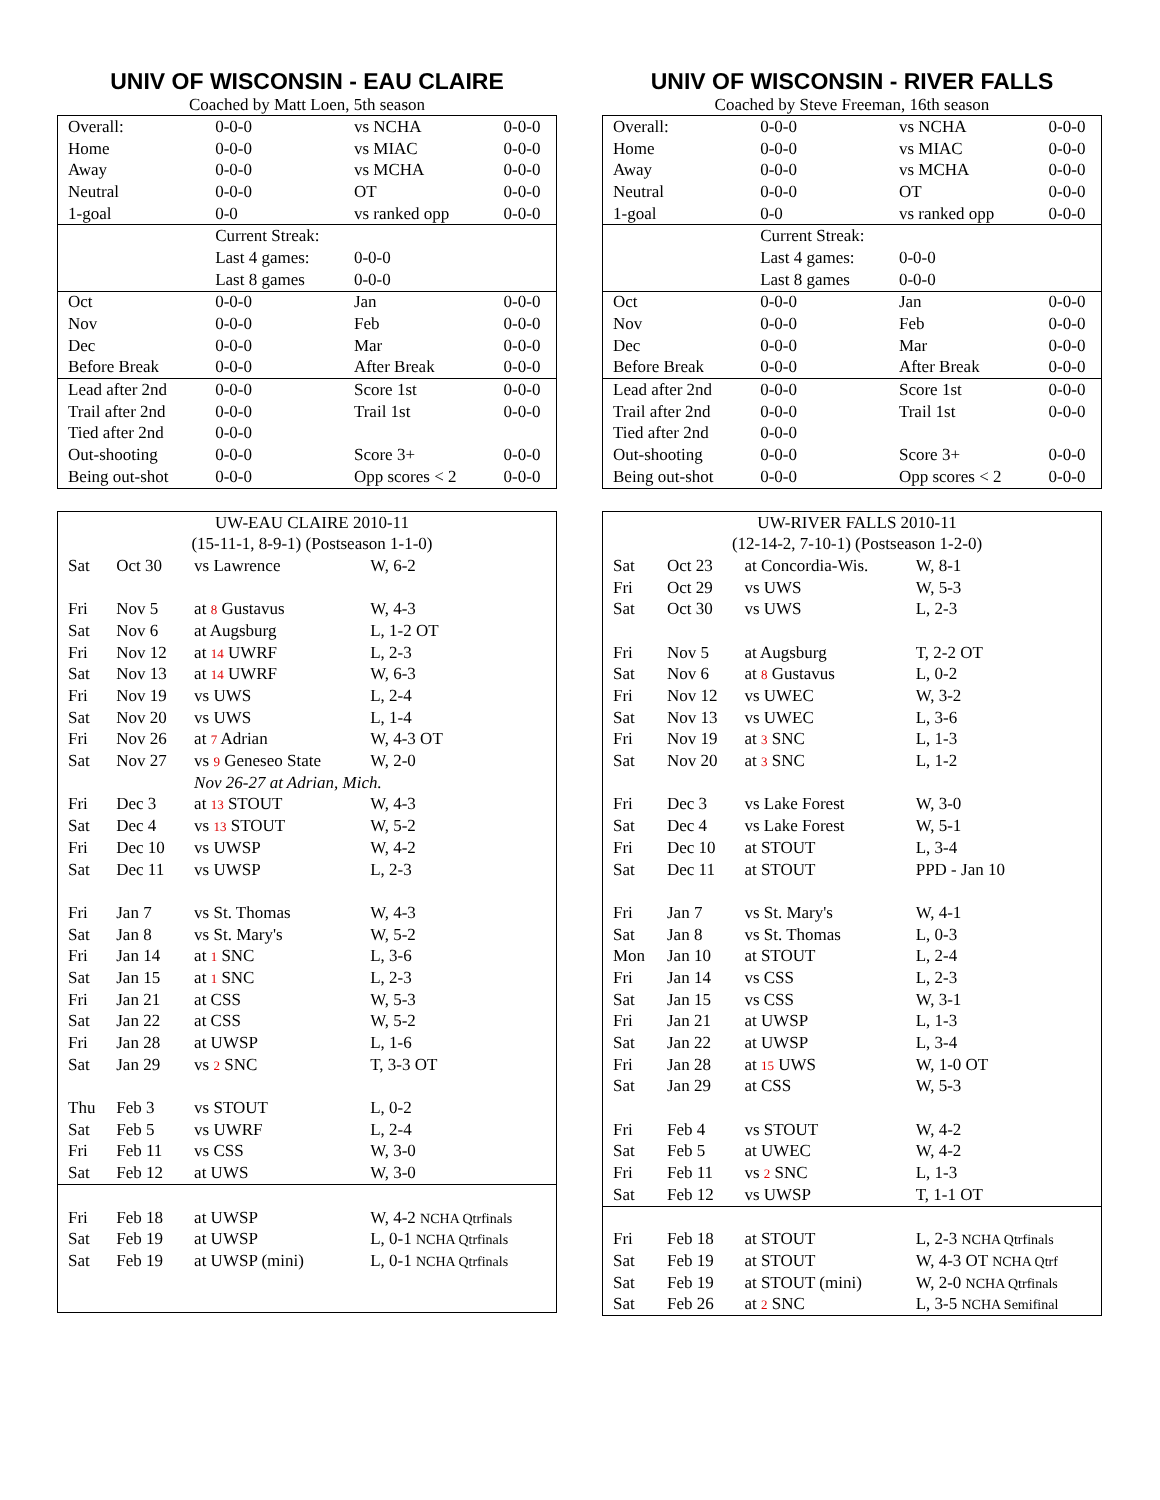UNIV OF WISCONSIN - EAU CLAIRE
Coached by Matt Loen, 5th season
| Overall: | 0-0-0 | vs NCHA | 0-0-0 |
| Home | 0-0-0 | vs MIAC | 0-0-0 |
| Away | 0-0-0 | vs MCHA | 0-0-0 |
| Neutral | 0-0-0 | OT | 0-0-0 |
| 1-goal | 0-0 | vs ranked opp | 0-0-0 |
| | Current Streak: | | |
| | Last 4 games: | 0-0-0 | |
| | Last 8 games | 0-0-0 | |
| Oct | 0-0-0 | Jan | 0-0-0 |
| Nov | 0-0-0 | Feb | 0-0-0 |
| Dec | 0-0-0 | Mar | 0-0-0 |
| Before Break | 0-0-0 | After Break | 0-0-0 |
| Lead after 2nd | 0-0-0 | Score 1st | 0-0-0 |
| Trail after 2nd | 0-0-0 | Trail 1st | 0-0-0 |
| Tied after 2nd | 0-0-0 | | |
| Out-shooting | 0-0-0 | Score 3+ | 0-0-0 |
| Being out-shot | 0-0-0 | Opp scores < 2 | 0-0-0 |
| UW-EAU CLAIRE 2010-11 | | | |
| (15-11-1, 8-9-1) (Postseason 1-1-0) | | | |
| Sat | Oct 30 | vs Lawrence | W, 6-2 |
| Fri | Nov 5 | at 8 Gustavus | W, 4-3 |
| Sat | Nov 6 | at Augsburg | L, 1-2 OT |
| Fri | Nov 12 | at 14 UWRF | L, 2-3 |
| Sat | Nov 13 | at 14 UWRF | W, 6-3 |
| Fri | Nov 19 | vs UWS | L, 2-4 |
| Sat | Nov 20 | vs UWS | L, 1-4 |
| Fri | Nov 26 | at 7 Adrian | W, 4-3 OT |
| Sat | Nov 27 | vs 9 Geneseo State | W, 2-0 |
| | | Nov 26-27 at Adrian, Mich. | |
| Fri | Dec 3 | at 13 STOUT | W, 4-3 |
| Sat | Dec 4 | vs 13 STOUT | W, 5-2 |
| Fri | Dec 10 | vs UWSP | W, 4-2 |
| Sat | Dec 11 | vs UWSP | L, 2-3 |
| Fri | Jan 7 | vs St. Thomas | W, 4-3 |
| Sat | Jan 8 | vs St. Mary's | W, 5-2 |
| Fri | Jan 14 | at 1 SNC | L, 3-6 |
| Sat | Jan 15 | at 1 SNC | L, 2-3 |
| Fri | Jan 21 | at CSS | W, 5-3 |
| Sat | Jan 22 | at CSS | W, 5-2 |
| Fri | Jan 28 | at UWSP | L, 1-6 |
| Sat | Jan 29 | vs 2 SNC | T, 3-3 OT |
| Thu | Feb 3 | vs STOUT | L, 0-2 |
| Sat | Feb 5 | vs UWRF | L, 2-4 |
| Fri | Feb 11 | vs CSS | W, 3-0 |
| Sat | Feb 12 | at UWS | W, 3-0 |
| Fri | Feb 18 | at UWSP | W, 4-2 NCHA Qtrfinals |
| Sat | Feb 19 | at UWSP | L, 0-1 NCHA Qtrfinals |
| Sat | Feb 19 | at UWSP (mini) | L, 0-1 NCHA Qtrfinals |
UNIV OF WISCONSIN - RIVER FALLS
Coached by Steve Freeman, 16th season
| Overall: | 0-0-0 | vs NCHA | 0-0-0 |
| Home | 0-0-0 | vs MIAC | 0-0-0 |
| Away | 0-0-0 | vs MCHA | 0-0-0 |
| Neutral | 0-0-0 | OT | 0-0-0 |
| 1-goal | 0-0 | vs ranked opp | 0-0-0 |
| | Current Streak: | | |
| | Last 4 games: | 0-0-0 | |
| | Last 8 games | 0-0-0 | |
| Oct | 0-0-0 | Jan | 0-0-0 |
| Nov | 0-0-0 | Feb | 0-0-0 |
| Dec | 0-0-0 | Mar | 0-0-0 |
| Before Break | 0-0-0 | After Break | 0-0-0 |
| Lead after 2nd | 0-0-0 | Score 1st | 0-0-0 |
| Trail after 2nd | 0-0-0 | Trail 1st | 0-0-0 |
| Tied after 2nd | 0-0-0 | | |
| Out-shooting | 0-0-0 | Score 3+ | 0-0-0 |
| Being out-shot | 0-0-0 | Opp scores < 2 | 0-0-0 |
| UW-RIVER FALLS 2010-11 | | | |
| (12-14-2, 7-10-1) (Postseason 1-2-0) | | | |
| Sat | Oct 23 | at Concordia-Wis. | W, 8-1 |
| Fri | Oct 29 | vs UWS | W, 5-3 |
| Sat | Oct 30 | vs UWS | L, 2-3 |
| Fri | Nov 5 | at Augsburg | T, 2-2 OT |
| Sat | Nov 6 | at 8 Gustavus | L, 0-2 |
| Fri | Nov 12 | vs UWEC | W, 3-2 |
| Sat | Nov 13 | vs UWEC | L, 3-6 |
| Fri | Nov 19 | at 3 SNC | L, 1-3 |
| Sat | Nov 20 | at 3 SNC | L, 1-2 |
| Fri | Dec 3 | vs Lake Forest | W, 3-0 |
| Sat | Dec 4 | vs Lake Forest | W, 5-1 |
| Fri | Dec 10 | at STOUT | L, 3-4 |
| Sat | Dec 11 | at STOUT | PPD - Jan 10 |
| Fri | Jan 7 | vs St. Mary's | W, 4-1 |
| Sat | Jan 8 | vs St. Thomas | L, 0-3 |
| Mon | Jan 10 | at STOUT | L, 2-4 |
| Fri | Jan 14 | vs CSS | L, 2-3 |
| Sat | Jan 15 | vs CSS | W, 3-1 |
| Fri | Jan 21 | at UWSP | L, 1-3 |
| Sat | Jan 22 | at UWSP | L, 3-4 |
| Fri | Jan 28 | at 15 UWS | W, 1-0 OT |
| Sat | Jan 29 | at CSS | W, 5-3 |
| Fri | Feb 4 | vs STOUT | W, 4-2 |
| Sat | Feb 5 | at UWEC | W, 4-2 |
| Fri | Feb 11 | vs 2 SNC | L, 1-3 |
| Sat | Feb 12 | vs UWSP | T, 1-1 OT |
| Fri | Feb 18 | at STOUT | L, 2-3 NCHA Qtrfinals |
| Sat | Feb 19 | at STOUT | W, 4-3 OT NCHA Qtrf |
| Sat | Feb 19 | at STOUT (mini) | W, 2-0 NCHA Qtrfinals |
| Sat | Feb 26 | at 2 SNC | L, 3-5 NCHA Semifinal |